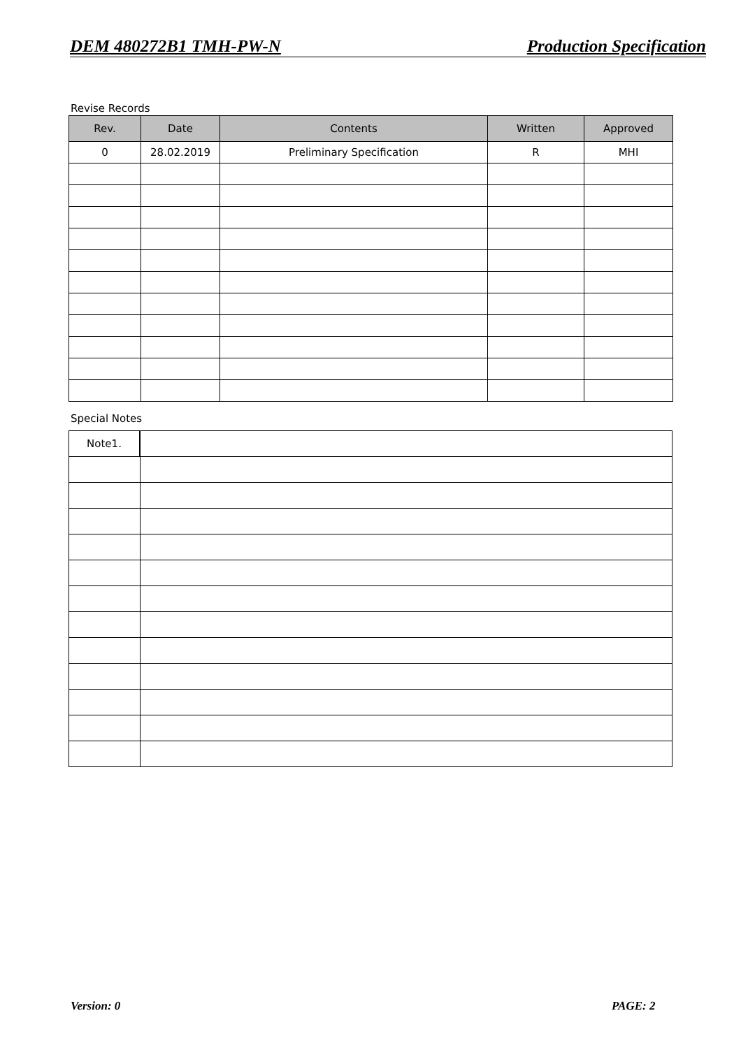DEM 480272B1 TMH-PW-N Production Specification
Revise Records
| Rev. | Date | Contents | Written | Approved |
| --- | --- | --- | --- | --- |
| 0 | 28.02.2019 | Preliminary Specification | R | MHI |
Special Notes
| Note1. | |
Version: 0 PAGE: 2